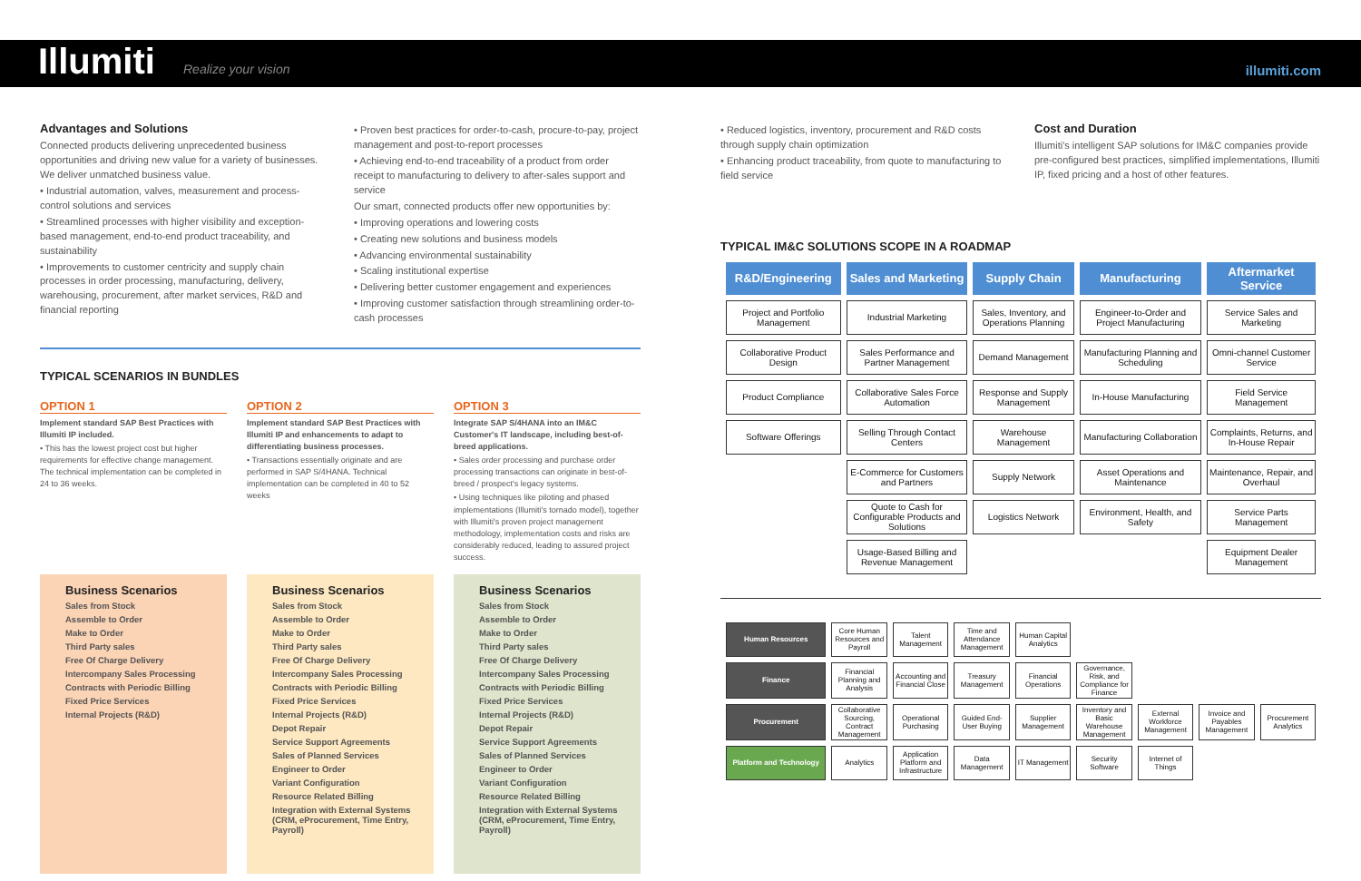Illumiti Realize your vision
illumiti.com
Advantages and Solutions
Connected products delivering unprecedented business opportunities and driving new value for a variety of businesses. We deliver unmatched business value.
• Industrial automation, valves, measurement and process-control solutions and services
• Streamlined processes with higher visibility and exception-based management, end-to-end product traceability, and sustainability
• Improvements to customer centricity and supply chain processes in order processing, manufacturing, delivery, warehousing, procurement, after market services, R&D and financial reporting
• Proven best practices for order-to-cash, procure-to-pay, project management and post-to-report processes
• Achieving end-to-end traceability of a product from order receipt to manufacturing to delivery to after-sales support and service
Our smart, connected products offer new opportunities by:
• Improving operations and lowering costs
• Creating new solutions and business models
• Advancing environmental sustainability
• Scaling institutional expertise
• Delivering better customer engagement and experiences
• Improving customer satisfaction through streamlining order-to-cash processes
TYPICAL SCENARIOS IN BUNDLES
OPTION 1
Implement standard SAP Best Practices with Illumiti IP included.
• This has the lowest project cost but higher requirements for effective change management. The technical implementation can be completed in 24 to 36 weeks.
OPTION 2
Implement standard SAP Best Practices with Illumiti IP and enhancements to adapt to differentiating business processes.
• Transactions essentially originate and are performed in SAP S/4HANA. Technical implementation can be completed in 40 to 52 weeks
OPTION 3
Integrate SAP S/4HANA into an IM&C Customer's IT landscape, including best-of-breed applications.
• Sales order processing and purchase order processing transactions can originate in best-of-breed / prospect's legacy systems.
• Using techniques like piloting and phased implementations (Illumiti's tornado model), together with Illumiti's proven project management methodology, implementation costs and risks are considerably reduced, leading to assured project success.
Business Scenarios
Sales from Stock
Assemble to Order
Make to Order
Third Party sales
Free Of Charge Delivery
Intercompany Sales Processing
Contracts with Periodic Billing
Fixed Price Services
Internal Projects (R&D)
Business Scenarios
Sales from Stock
Assemble to Order
Make to Order
Third Party sales
Free Of Charge Delivery
Intercompany Sales Processing
Contracts with Periodic Billing
Fixed Price Services
Internal Projects (R&D)
Depot Repair
Service Support Agreements
Sales of Planned Services
Engineer to Order
Variant Configuration
Resource Related Billing
Integration with External Systems (CRM, eProcurement, Time Entry, Payroll)
Business Scenarios
Sales from Stock
Assemble to Order
Make to Order
Third Party sales
Free Of Charge Delivery
Intercompany Sales Processing
Contracts with Periodic Billing
Fixed Price Services
Internal Projects (R&D)
Depot Repair
Service Support Agreements
Sales of Planned Services
Engineer to Order
Variant Configuration
Resource Related Billing
Integration with External Systems (CRM, eProcurement, Time Entry, Payroll)
• Reduced logistics, inventory, procurement and R&D costs through supply chain optimization
• Enhancing product traceability, from quote to manufacturing to field service
Cost and Duration
Illumiti's intelligent SAP solutions for IM&C companies provide pre-configured best practices, simplified implementations, Illumiti IP, fixed pricing and a host of other features.
TYPICAL IM&C SOLUTIONS SCOPE IN A ROADMAP
| R&D/Engineering | Sales and Marketing | Supply Chain | Manufacturing | Aftermarket Service |
| --- | --- | --- | --- | --- |
| Project and Portfolio Management | Industrial Marketing | Sales, Inventory, and Operations Planning | Engineer-to-Order and Project Manufacturing | Service Sales and Marketing |
| Collaborative Product Design | Sales Performance and Partner Management | Demand Management | Manufacturing Planning and Scheduling | Omni-channel Customer Service |
| Product Compliance | Collaborative Sales Force Automation | Response and Supply Management | In-House Manufacturing | Field Service Management |
| Software Offerings | Selling Through Contact Centers | Warehouse Management | Manufacturing Collaboration | Complaints, Returns, and In-House Repair |
| | E-Commerce for Customers and Partners | Supply Network | Asset Operations and Maintenance | Maintenance, Repair, and Overhaul |
| | Quote to Cash for Configurable Products and Solutions | Logistics Network | Environment, Health, and Safety | Service Parts Management |
| | Usage-Based Billing and Revenue Management | | | Equipment Dealer Management |
| Human Resources | Core Human Resources and Payroll | Talent Management | Time and Attendance Management | Human Capital Analytics | | | | |
| Finance | Financial Planning and Analysis | Accounting and Financial Close | Treasury Management | Financial Operations | Governance, Risk, and Compliance for Finance | | | |
| Procurement | Collaborative Sourcing, Contract Management | Operational Purchasing | Guided End-User Buying | Supplier Management | Inventory and Basic Warehouse Management | External Workforce Management | Invoice and Payables Management | Procurement Analytics |
| Platform and Technology | Analytics | Application Platform and Infrastructure | Data Management | IT Management | Security Software | Internet of Things | | |